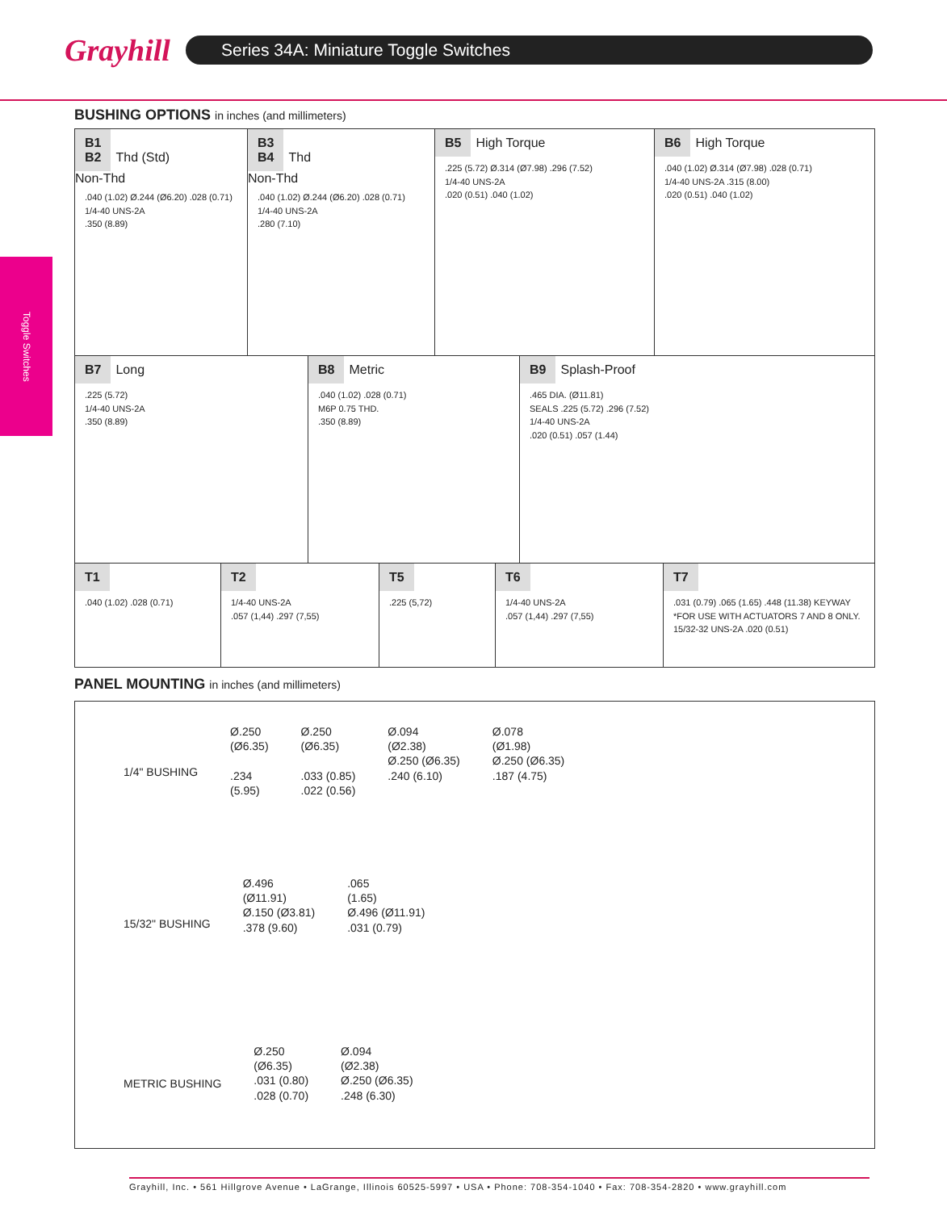Grayhill
Series 34A: Miniature Toggle Switches
Toggle Switches
BUSHING OPTIONS in inches (and millimeters)
B1
B2 Thd (Std)
Non-Thd
.040 (1.02) Ø.244 (Ø6.20) .028 (0.71)
1/4-40 UNS-2A
.350 (8.89)
B3
B4 Thd
Non-Thd
.040 (1.02) Ø.244 (Ø6.20) .028 (0.71)
1/4-40 UNS-2A
.280 (7.10)
B5 High Torque
.225 (5.72) Ø.314 (Ø7.98) .296 (7.52)
1/4-40 UNS-2A
.020 (0.51) .040 (1.02)
B6 High Torque
.040 (1.02) Ø.314 (Ø7.98) .028 (0.71)
1/4-40 UNS-2A .315 (8.00)
.020 (0.51) .040 (1.02)
B7 Long
.225 (5.72)
1/4-40 UNS-2A
.350 (8.89)
B8 Metric
.040 (1.02) .028 (0.71)
M6P 0.75 THD.
.350 (8.89)
B9 Splash-Proof
.465 DIA. (Ø11.81)
SEALS .225 (5.72) .296 (7.52)
1/4-40 UNS-2A
.020 (0.51) .057 (1.44)
T1
.040 (1.02) .028 (0.71)
T2
1/4-40 UNS-2A
.057 (1,44) .297 (7,55)
T5
.225 (5,72)
T6
1/4-40 UNS-2A
.057 (1,44) .297 (7,55)
T7
.031 (0.79) .065 (1.65) .448 (11.38) KEYWAY
*FOR USE WITH ACTUATORS 7 AND 8 ONLY.
15/32-32 UNS-2A .020 (0.51)
PANEL MOUNTING in inches (and millimeters)
1/4" BUSHING
Ø.250
(Ø6.35)
.234
(5.95)
Ø.250
(Ø6.35)
.033 (0.85)
.022 (0.56)
Ø.094
(Ø2.38)
Ø.250 (Ø6.35)
.240 (6.10)
Ø.078
(Ø1.98)
Ø.250 (Ø6.35)
.187 (4.75)
15/32" BUSHING
Ø.496
(Ø11.91)
Ø.150 (Ø3.81)
.378 (9.60)
.065
(1.65)
Ø.496 (Ø11.91)
.031 (0.79)
METRIC BUSHING
Ø.250
(Ø6.35)
.031 (0.80)
.028 (0.70)
Ø.094
(Ø2.38)
Ø.250 (Ø6.35)
.248 (6.30)
Grayhill, Inc. • 561 Hillgrove Avenue • LaGrange, Illinois 60525-5997 • USA • Phone: 708-354-1040 • Fax: 708-354-2820 • www.grayhill.com